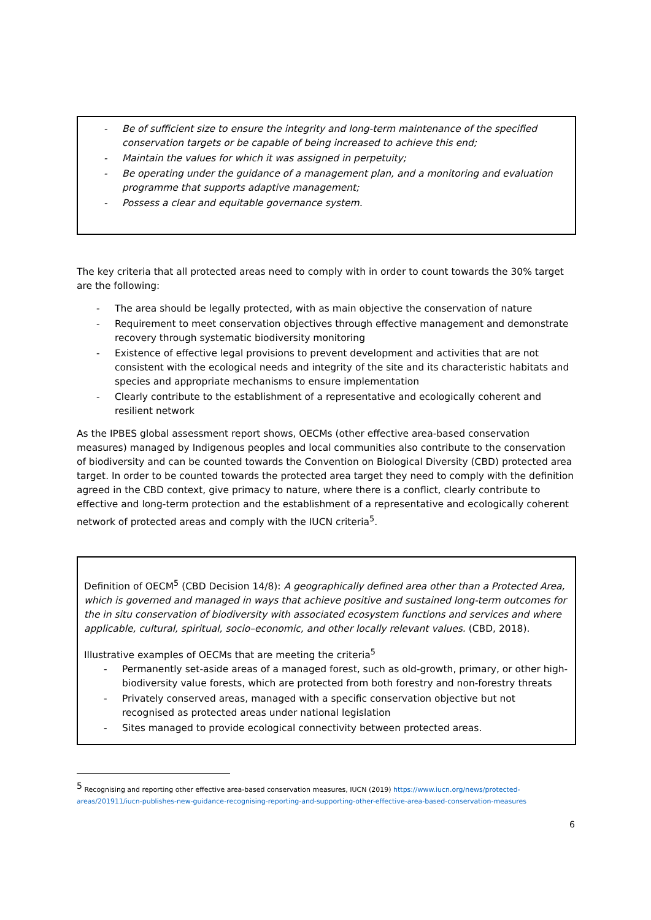- Be of sufficient size to ensure the integrity and long-term maintenance of the specified conservation targets or be capable of being increased to achieve this end;
- Maintain the values for which it was assigned in perpetuity;
- Be operating under the guidance of a management plan, and a monitoring and evaluation programme that supports adaptive management;
- Possess a clear and equitable governance system.
The key criteria that all protected areas need to comply with in order to count towards the 30% target are the following:
- The area should be legally protected, with as main objective the conservation of nature
- Requirement to meet conservation objectives through effective management and demonstrate recovery through systematic biodiversity monitoring
- Existence of effective legal provisions to prevent development and activities that are not consistent with the ecological needs and integrity of the site and its characteristic habitats and species and appropriate mechanisms to ensure implementation
- Clearly contribute to the establishment of a representative and ecologically coherent and resilient network
As the IPBES global assessment report shows, OECMs (other effective area-based conservation measures) managed by Indigenous peoples and local communities also contribute to the conservation of biodiversity and can be counted towards the Convention on Biological Diversity (CBD) protected area target. In order to be counted towards the protected area target they need to comply with the definition agreed in the CBD context, give primacy to nature, where there is a conflict, clearly contribute to effective and long-term protection and the establishment of a representative and ecologically coherent network of protected areas and comply with the IUCN criteria<sup>5</sup>.
Definition of OECM<sup>5</sup> (CBD Decision 14/8): A geographically defined area other than a Protected Area, which is governed and managed in ways that achieve positive and sustained long-term outcomes for the in situ conservation of biodiversity with associated ecosystem functions and services and where applicable, cultural, spiritual, socio–economic, and other locally relevant values. (CBD, 2018).
Illustrative examples of OECMs that are meeting the criteria<sup>5</sup>
- Permanently set-aside areas of a managed forest, such as old-growth, primary, or other high-biodiversity value forests, which are protected from both forestry and non-forestry threats
- Privately conserved areas, managed with a specific conservation objective but not recognised as protected areas under national legislation
- Sites managed to provide ecological connectivity between protected areas.
<sup>5</sup> Recognising and reporting other effective area-based conservation measures, IUCN (2019) https://www.iucn.org/news/protected-areas/201911/iucn-publishes-new-guidance-recognising-reporting-and-supporting-other-effective-area-based-conservation-measures
6